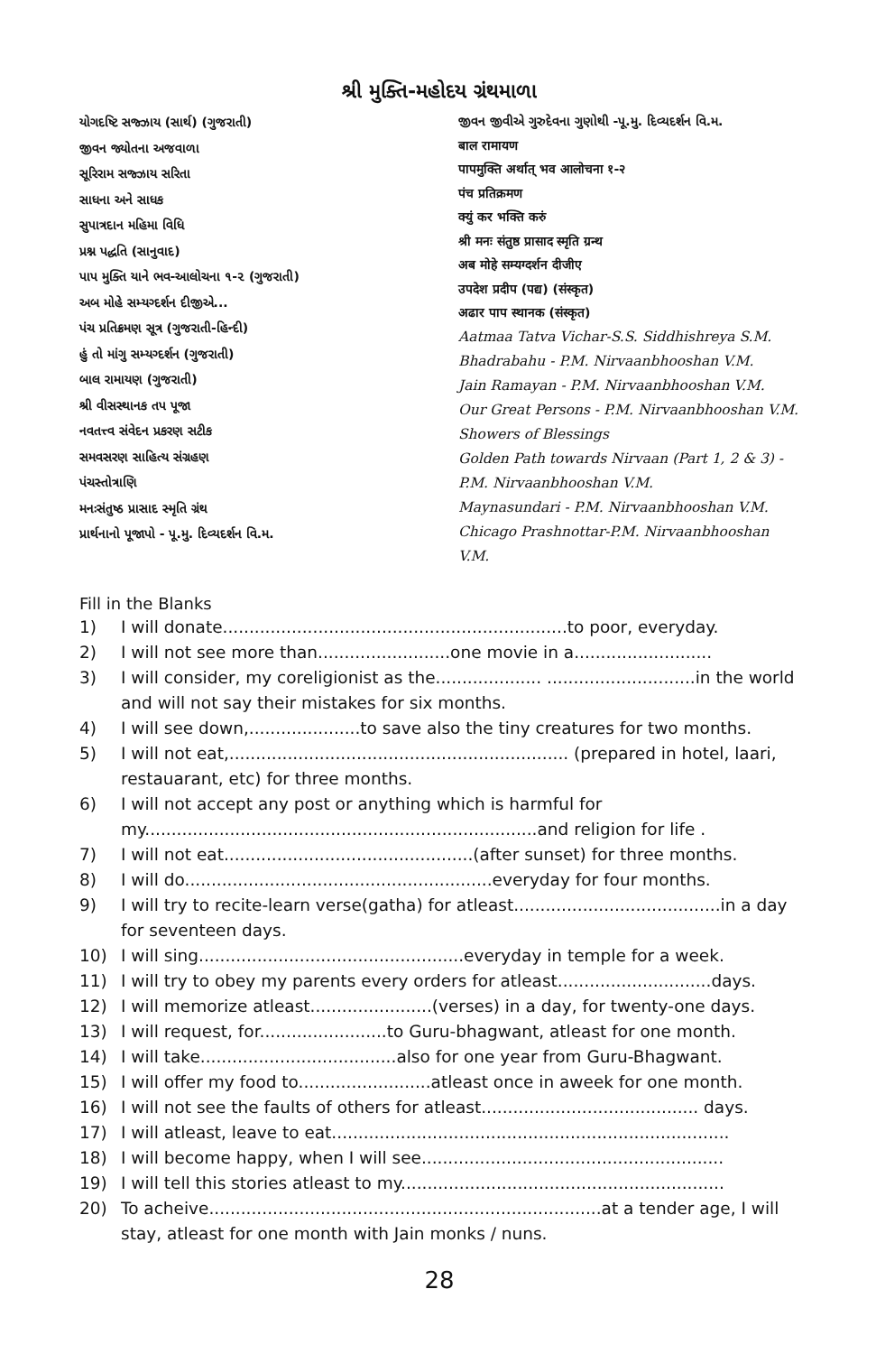શ્રી મુક્તિ-મહોદય ગ્રંથમાળા
યોગદષ્ટિ સજ્ઝાય (સાર્થ) (ગુજરાતી)
જીવન જ્યોતના અજવાળા
સૂરિરામ સજ્ઝાય સરિતા
સાધના અને સાધક
સુપાત્રદાન મહિમા વિધિ
પ્રશ્ન પદ્ધતિ (સાનુવાદ)
પાપ મુક્તિ યાને ભવ-આલોચના ૧-૨ (ગુજરાતી)
અબ મોહે સમ્યગ્દર્શન દીજીએ...
પંચ પ્રતિક્રમણ સૂત્ર (ગુજરાતી-હિન્દી)
હું તો માંગુ સમ્યગ્દર્શન (ગુજરાતી)
બાલ રામાયણ (ગુજરાતી)
શ્રી વીસસ્થાનક તપ પૂજા
નવતત્ત્વ સંવેદન પ્રકરણ સટીક
સમવસરણ સાહિત્ય સંગ્રહણ
પંચસ્તોત્રાણિ
મનઃસંતુષ્ઠ પ્રાસાદ સ્મૃતિ ગ્રંથ
પ્રાર્થનાનો પૂજાપો - પૂ.મુ. દિવ્યદર્શન વિ.મ.
જીવન જીવીએ ગુરુદેવના ગુણોથી -પૂ.મુ. દિવ્યદર્શન વિ.મ.
बाल रामायण
पापमुक्ति अर्थात् भव आलोचना १-२
पंच प्रतिक्रमण
क्युं कर भक्ति करुं
श्री मनः संतुष्ठ प्रासाद स्मृति ग्रन्थ
अब मोहे सम्यग्दर्शन दीजीए
उपदेश प्रदीप (पद्य) (संस्कृत)
अढार पाप स्थानक (संस्कृत)
Aatmaa Tatva Vichar-S.S. Siddhishreya S.M.
Bhadrabahu - P.M. Nirvaanbhooshan V.M.
Jain Ramayan - P.M. Nirvaanbhooshan V.M.
Our Great Persons - P.M. Nirvaanbhooshan V.M.
Showers of Blessings
Golden Path towards Nirvaan (Part 1, 2 & 3) -
P.M. Nirvaanbhooshan V.M.
Maynasundari - P.M. Nirvaanbhooshan V.M.
Chicago Prashnottar-P.M. Nirvaanbhooshan V.M.
Fill in the Blanks
1) I will donate.................................................................to poor, everyday.
2) I will not see more than.........................one movie in a..........................
3) I will consider, my coreligionist as the.................... ............................in the world and will not say their mistakes for six months.
4) I will see down,.....................to save also the tiny creatures for two months.
5) I will not eat,................................................................ (prepared in hotel, laari, restauarant, etc) for three months.
6) I will not accept any post or anything which is harmful for my..........................................................................and religion for life .
7) I will not eat...............................................(after sunset) for three months.
8) I will do..........................................................everyday for four months.
9) I will try to recite-learn verse(gatha) for atleast.......................................in a day for seventeen days.
10) I will sing..................................................everyday in temple for a week.
11) I will try to obey my parents every orders for atleast.............................days.
12) I will memorize atleast.......................(verses) in a day, for twenty-one days.
13) I will request, for........................to Guru-bhagwant, atleast for one month.
14) I will take.....................................also for one year from Guru-Bhagwant.
15) I will offer my food to.........................atleast once in aweek for one month.
16) I will not see the faults of others for atleast......................................... days.
17) I will atleast, leave to eat...........................................................................
18) I will become happy, when I will see.........................................................
19) I will tell this stories atleast to my.............................................................
20) To acheive..........................................................................at a tender age, I will stay, atleast for one month with Jain monks / nuns.
28